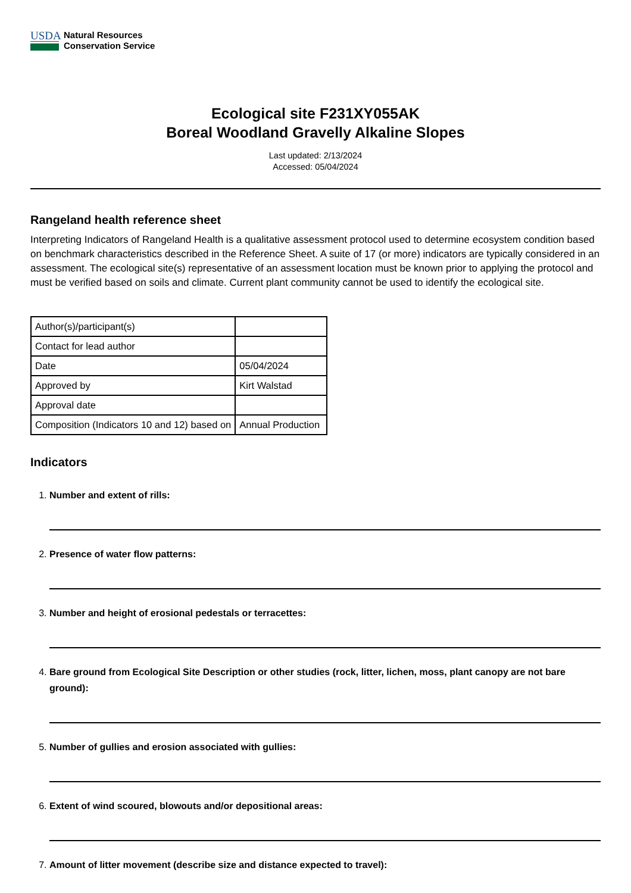USDA
Natural Resources
Conservation Service
Ecological site F231XY055AK
Boreal Woodland Gravelly Alkaline Slopes
Last updated: 2/13/2024
Accessed: 05/04/2024
Rangeland health reference sheet
Interpreting Indicators of Rangeland Health is a qualitative assessment protocol used to determine ecosystem condition based on benchmark characteristics described in the Reference Sheet. A suite of 17 (or more) indicators are typically considered in an assessment. The ecological site(s) representative of an assessment location must be known prior to applying the protocol and must be verified based on soils and climate. Current plant community cannot be used to identify the ecological site.
| Author(s)/participant(s) | |
| Contact for lead author | |
| Date | 05/04/2024 |
| Approved by | Kirt Walstad |
| Approval date | |
| Composition (Indicators 10 and 12) based on | Annual Production |
Indicators
Number and extent of rills:
Presence of water flow patterns:
Number and height of erosional pedestals or terracettes:
Bare ground from Ecological Site Description or other studies (rock, litter, lichen, moss, plant canopy are not bare ground):
Number of gullies and erosion associated with gullies:
Extent of wind scoured, blowouts and/or depositional areas:
Amount of litter movement (describe size and distance expected to travel):